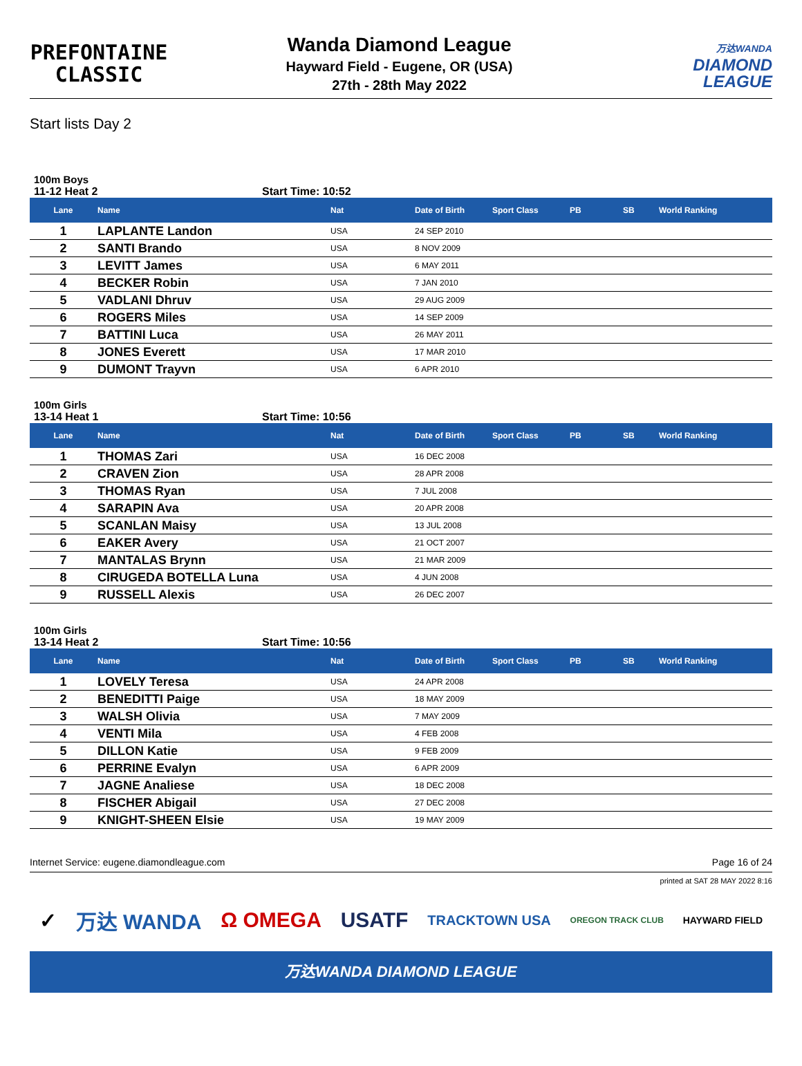PREFONTAINE
CLASSIC
Wanda Diamond League
Hayward Field - Eugene, OR (USA)
27th - 28th May 2022
万达WANDA
DIAMOND
LEAGUE
Start lists Day 2
100m Boys
11-12 Heat 2 Start Time: 10:52
| Lane | Name | Nat | Date of Birth | Sport Class | PB | SB | World Ranking |
| --- | --- | --- | --- | --- | --- | --- | --- |
| 1 | LAPLANTE Landon | USA | 24 SEP 2010 | | | | |
| 2 | SANTI Brando | USA | 8 NOV 2009 | | | | |
| 3 | LEVITT James | USA | 6 MAY 2011 | | | | |
| 4 | BECKER Robin | USA | 7 JAN 2010 | | | | |
| 5 | VADLANI Dhruv | USA | 29 AUG 2009 | | | | |
| 6 | ROGERS Miles | USA | 14 SEP 2009 | | | | |
| 7 | BATTINI Luca | USA | 26 MAY 2011 | | | | |
| 8 | JONES Everett | USA | 17 MAR 2010 | | | | |
| 9 | DUMONT Trayvn | USA | 6 APR 2010 | | | | |
100m Girls
13-14 Heat 1 Start Time: 10:56
| Lane | Name | Nat | Date of Birth | Sport Class | PB | SB | World Ranking |
| --- | --- | --- | --- | --- | --- | --- | --- |
| 1 | THOMAS Zari | USA | 16 DEC 2008 | | | | |
| 2 | CRAVEN Zion | USA | 28 APR 2008 | | | | |
| 3 | THOMAS Ryan | USA | 7 JUL 2008 | | | | |
| 4 | SARAPIN Ava | USA | 20 APR 2008 | | | | |
| 5 | SCANLAN Maisy | USA | 13 JUL 2008 | | | | |
| 6 | EAKER Avery | USA | 21 OCT 2007 | | | | |
| 7 | MANTALAS Brynn | USA | 21 MAR 2009 | | | | |
| 8 | CIRUGEDA BOTELLA Luna | USA | 4 JUN 2008 | | | | |
| 9 | RUSSELL Alexis | USA | 26 DEC 2007 | | | | |
100m Girls
13-14 Heat 2 Start Time: 10:56
| Lane | Name | Nat | Date of Birth | Sport Class | PB | SB | World Ranking |
| --- | --- | --- | --- | --- | --- | --- | --- |
| 1 | LOVELY Teresa | USA | 24 APR 2008 | | | | |
| 2 | BENEDITTI Paige | USA | 18 MAY 2009 | | | | |
| 3 | WALSH Olivia | USA | 7 MAY 2009 | | | | |
| 4 | VENTI Mila | USA | 4 FEB 2008 | | | | |
| 5 | DILLON Katie | USA | 9 FEB 2009 | | | | |
| 6 | PERRINE Evalyn | USA | 6 APR 2009 | | | | |
| 7 | JAGNE Analiese | USA | 18 DEC 2008 | | | | |
| 8 | FISCHER Abigail | USA | 27 DEC 2008 | | | | |
| 9 | KNIGHT-SHEEN Elsie | USA | 19 MAY 2009 | | | | |
Internet Service: eugene.diamondleague.com Page 16 of 24
printed at SAT 28 MAY 2022 8:16
✓ 万达 WANDA Ω OMEGA USATF TRACKTOWN USA OREGON TRACK CLUB HAYWARD FIELD
万达WANDA DIAMOND LEAGUE